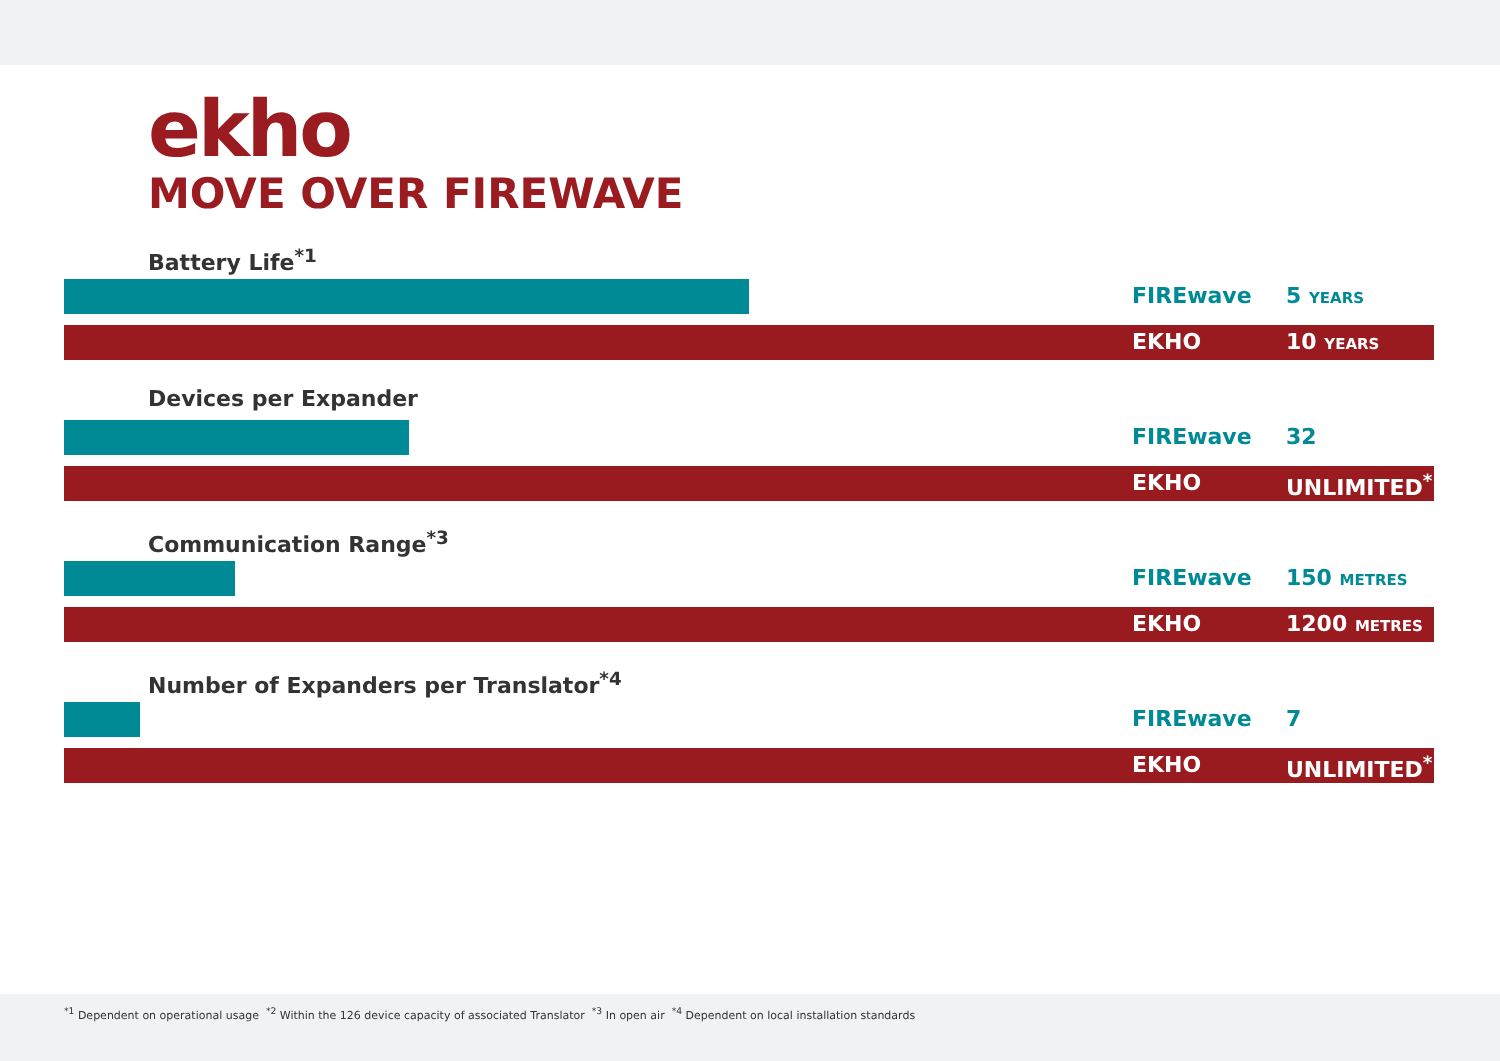ekho
MOVE OVER FIREWAVE
Battery Life<sup>*1</sup>
FIREwave 5 YEARS
EKHO 10 YEARS
Devices per Expander
FIREwave 32
EKHO UNLIMITED<sup>*2</sup>
Communication Range<sup>*3</sup>
FIREwave 150 METRES
EKHO 1200 METRES
Number of Expanders per Translator<sup>*4</sup>
FIREwave 7
EKHO UNLIMITED<sup>*2</sup>
<sup>*1</sup> Dependent on operational usage <sup>*2</sup> Within the 126 device capacity of associated Translator <sup>*3</sup> In open air <sup>*4</sup> Dependent on local installation standards